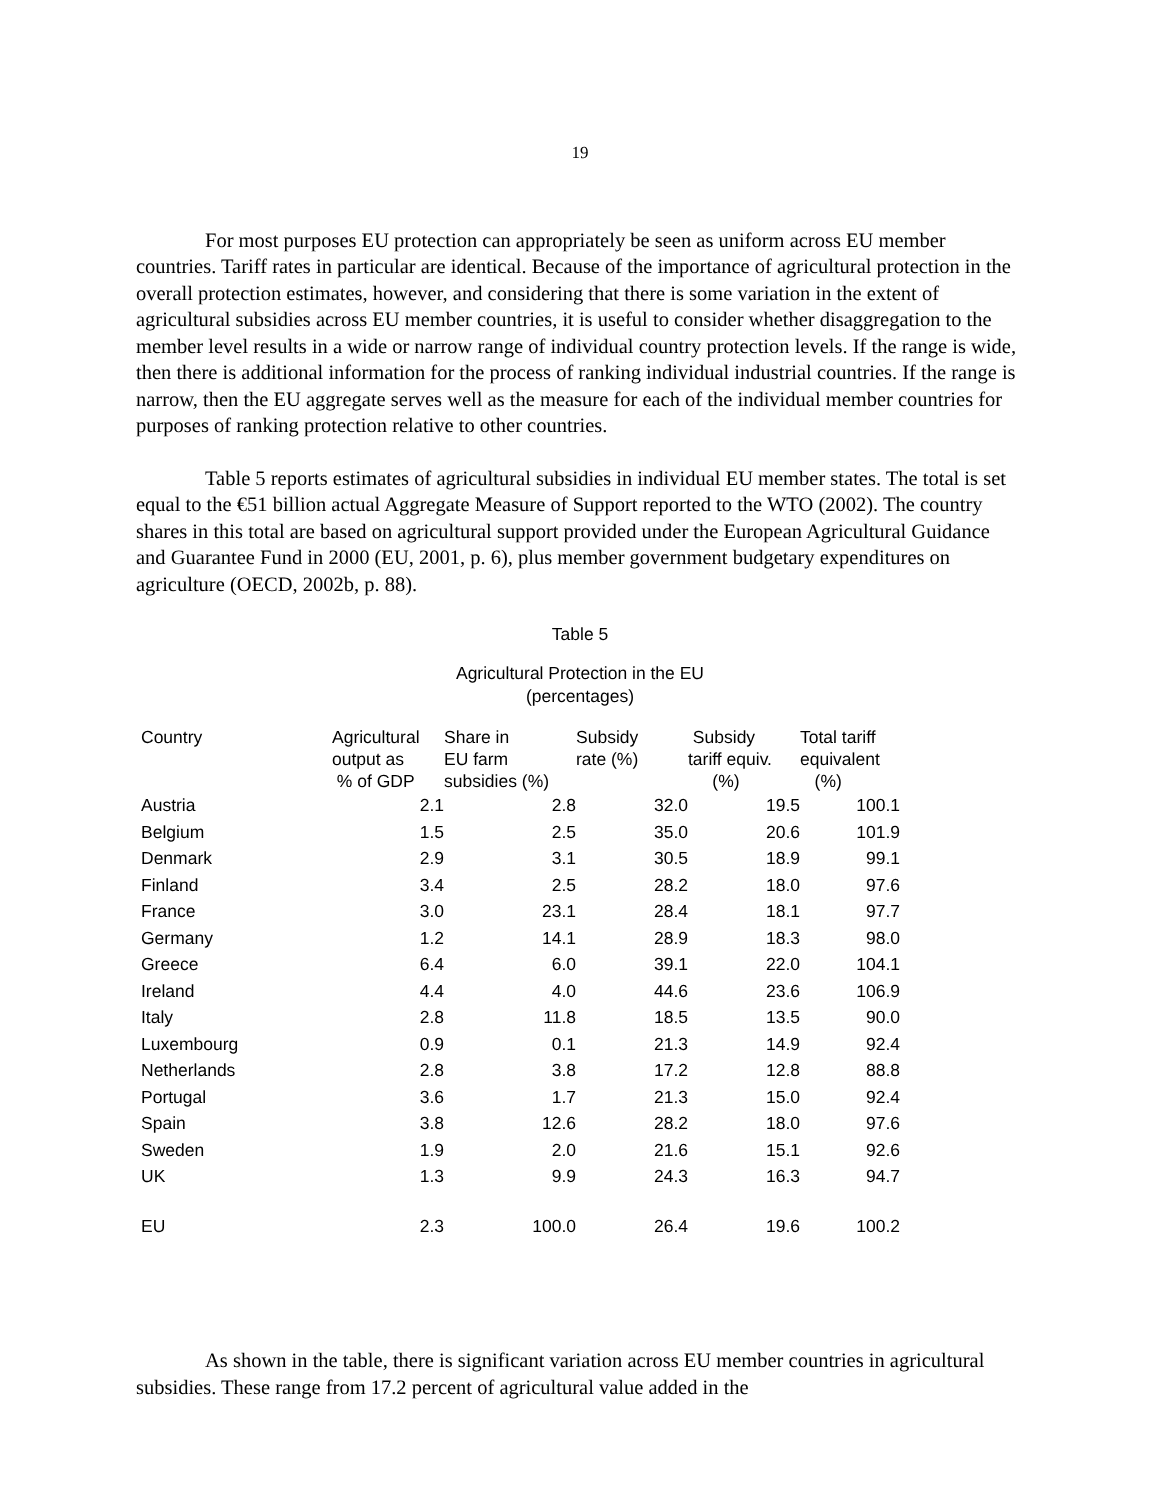19
For most purposes EU protection can appropriately be seen as uniform across EU member countries. Tariff rates in particular are identical. Because of the importance of agricultural protection in the overall protection estimates, however, and considering that there is some variation in the extent of agricultural subsidies across EU member countries, it is useful to consider whether disaggregation to the member level results in a wide or narrow range of individual country protection levels. If the range is wide, then there is additional information for the process of ranking individual industrial countries. If the range is narrow, then the EU aggregate serves well as the measure for each of the individual member countries for purposes of ranking protection relative to other countries.
Table 5 reports estimates of agricultural subsidies in individual EU member states. The total is set equal to the €51 billion actual Aggregate Measure of Support reported to the WTO (2002). The country shares in this total are based on agricultural support provided under the European Agricultural Guidance and Guarantee Fund in 2000 (EU, 2001, p. 6), plus member government budgetary expenditures on agriculture (OECD, 2002b, p. 88).
Table 5
Agricultural Protection in the EU
(percentages)
| Country | Agricultural output as % of GDP | Share in EU farm subsidies (%) | Subsidy rate (%) | Subsidy tariff equiv. (%) | Total tariff equivalent (%) |
| --- | --- | --- | --- | --- | --- |
| Austria | 2.1 | 2.8 | 32.0 | 19.5 | 100.1 |
| Belgium | 1.5 | 2.5 | 35.0 | 20.6 | 101.9 |
| Denmark | 2.9 | 3.1 | 30.5 | 18.9 | 99.1 |
| Finland | 3.4 | 2.5 | 28.2 | 18.0 | 97.6 |
| France | 3.0 | 23.1 | 28.4 | 18.1 | 97.7 |
| Germany | 1.2 | 14.1 | 28.9 | 18.3 | 98.0 |
| Greece | 6.4 | 6.0 | 39.1 | 22.0 | 104.1 |
| Ireland | 4.4 | 4.0 | 44.6 | 23.6 | 106.9 |
| Italy | 2.8 | 11.8 | 18.5 | 13.5 | 90.0 |
| Luxembourg | 0.9 | 0.1 | 21.3 | 14.9 | 92.4 |
| Netherlands | 2.8 | 3.8 | 17.2 | 12.8 | 88.8 |
| Portugal | 3.6 | 1.7 | 21.3 | 15.0 | 92.4 |
| Spain | 3.8 | 12.6 | 28.2 | 18.0 | 97.6 |
| Sweden | 1.9 | 2.0 | 21.6 | 15.1 | 92.6 |
| UK | 1.3 | 9.9 | 24.3 | 16.3 | 94.7 |
| EU | 2.3 | 100.0 | 26.4 | 19.6 | 100.2 |
As shown in the table, there is significant variation across EU member countries in agricultural subsidies. These range from 17.2 percent of agricultural value added in the